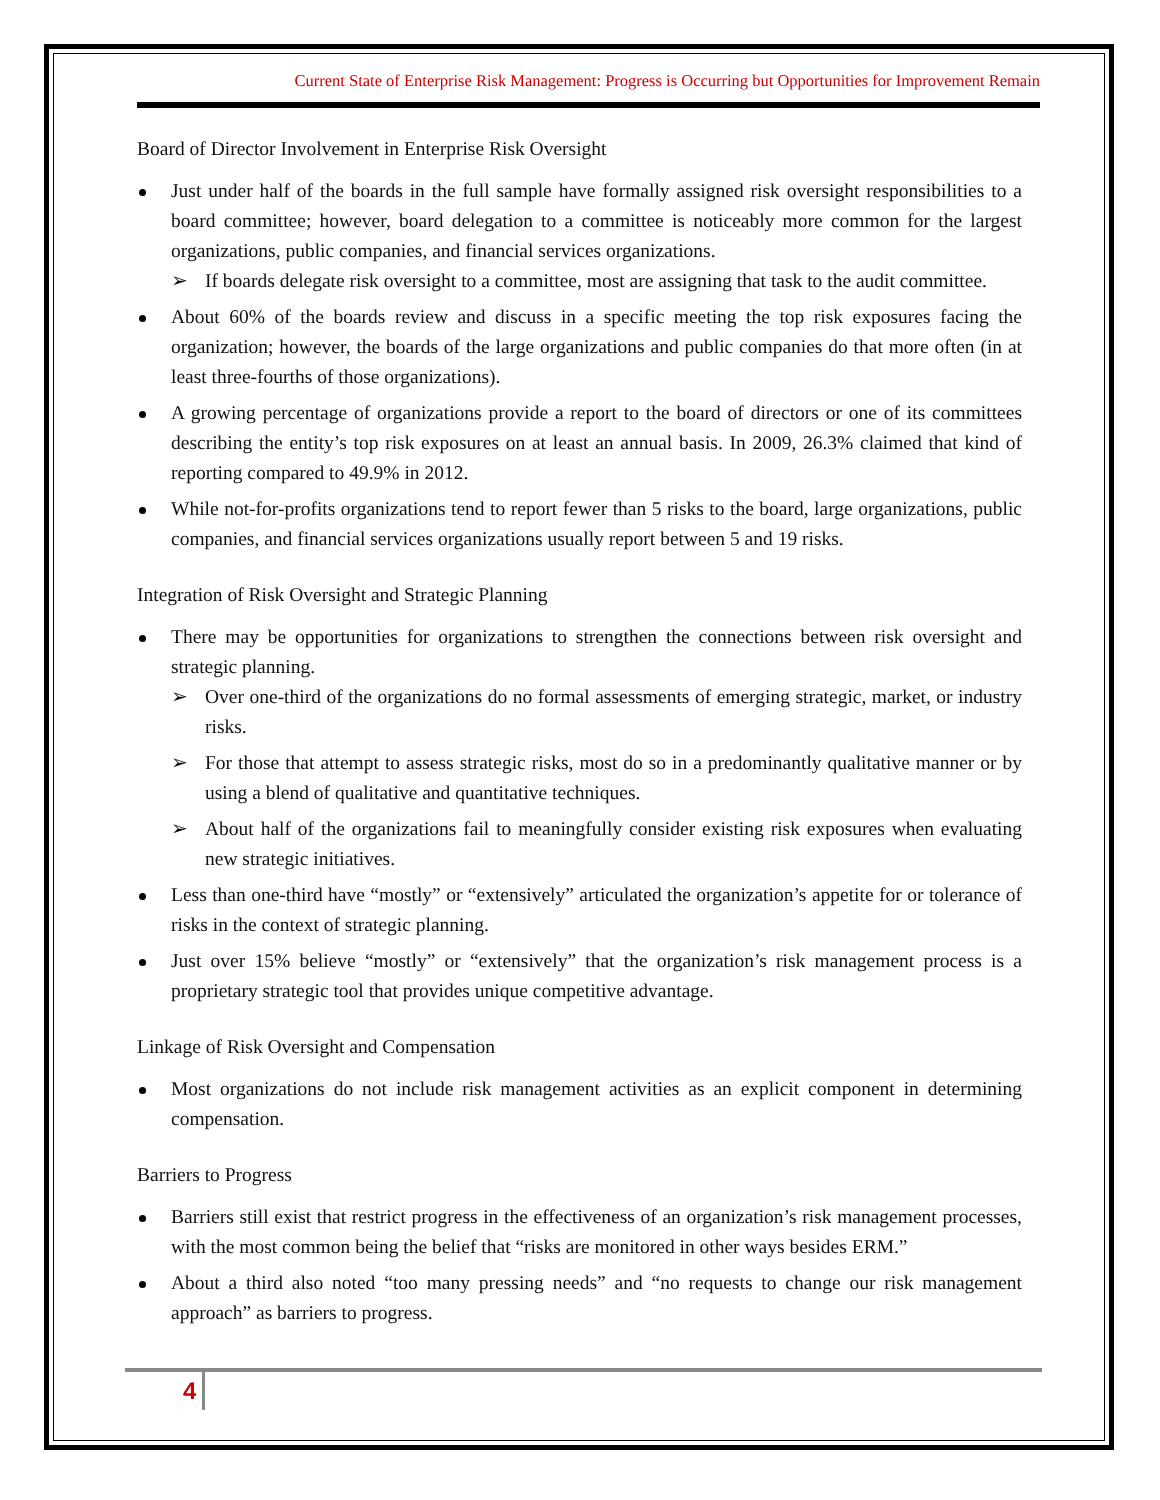Current State of Enterprise Risk Management: Progress is Occurring but Opportunities for Improvement Remain
Board of Director Involvement in Enterprise Risk Oversight
Just under half of the boards in the full sample have formally assigned risk oversight responsibilities to a board committee; however, board delegation to a committee is noticeably more common for the largest organizations, public companies, and financial services organizations.
If boards delegate risk oversight to a committee, most are assigning that task to the audit committee.
About 60% of the boards review and discuss in a specific meeting the top risk exposures facing the organization; however, the boards of the large organizations and public companies do that more often (in at least three-fourths of those organizations).
A growing percentage of organizations provide a report to the board of directors or one of its committees describing the entity’s top risk exposures on at least an annual basis. In 2009, 26.3% claimed that kind of reporting compared to 49.9% in 2012.
While not-for-profits organizations tend to report fewer than 5 risks to the board, large organizations, public companies, and financial services organizations usually report between 5 and 19 risks.
Integration of Risk Oversight and Strategic Planning
There may be opportunities for organizations to strengthen the connections between risk oversight and strategic planning.
Over one-third of the organizations do no formal assessments of emerging strategic, market, or industry risks.
For those that attempt to assess strategic risks, most do so in a predominantly qualitative manner or by using a blend of qualitative and quantitative techniques.
About half of the organizations fail to meaningfully consider existing risk exposures when evaluating new strategic initiatives.
Less than one-third have “mostly” or “extensively” articulated the organization’s appetite for or tolerance of risks in the context of strategic planning.
Just over 15% believe “mostly” or “extensively” that the organization’s risk management process is a proprietary strategic tool that provides unique competitive advantage.
Linkage of Risk Oversight and Compensation
Most organizations do not include risk management activities as an explicit component in determining compensation.
Barriers to Progress
Barriers still exist that restrict progress in the effectiveness of an organization’s risk management processes, with the most common being the belief that “risks are monitored in other ways besides ERM.”
About a third also noted “too many pressing needs” and “no requests to change our risk management approach” as barriers to progress.
4